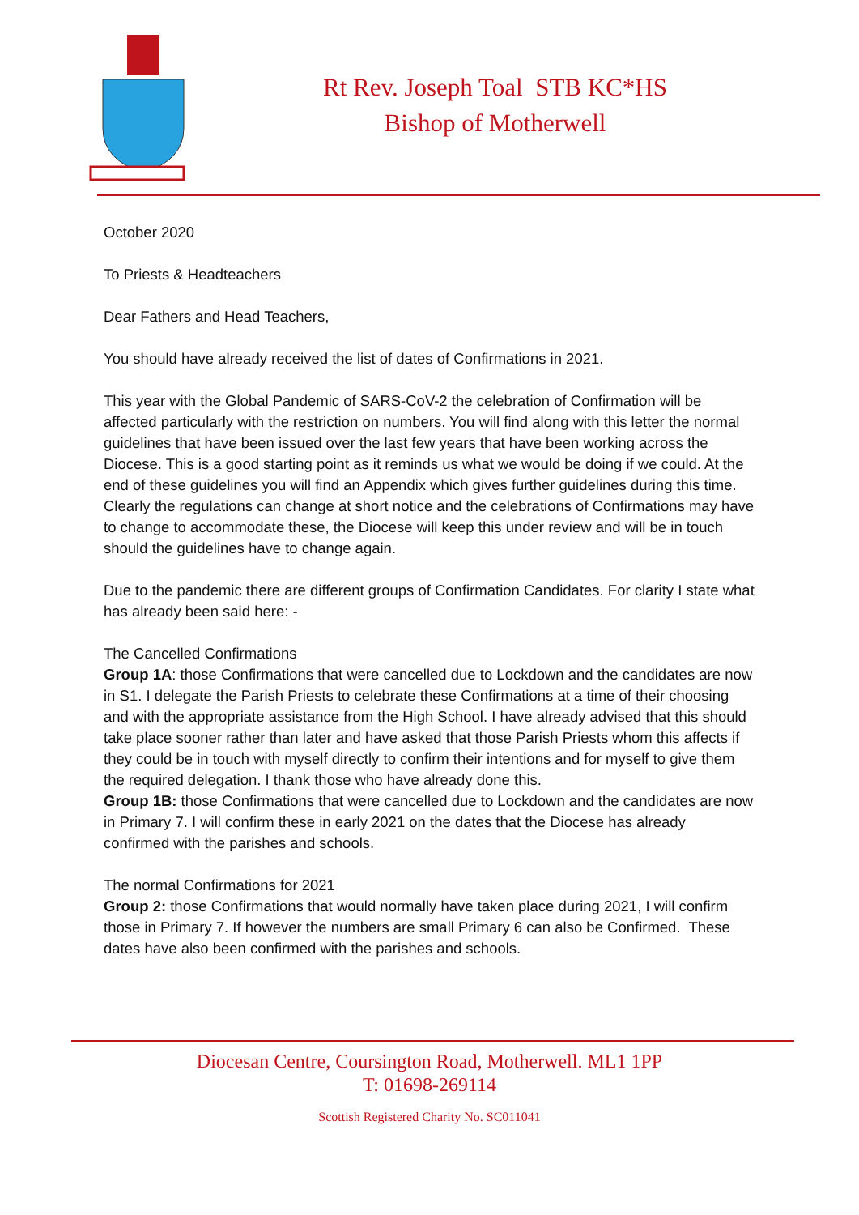Rt Rev. Joseph Toal STB KC*HS
Bishop of Motherwell
October 2020
To Priests & Headteachers
Dear Fathers and Head Teachers,
You should have already received the list of dates of Confirmations in 2021.
This year with the Global Pandemic of SARS-CoV-2 the celebration of Confirmation will be affected particularly with the restriction on numbers. You will find along with this letter the normal guidelines that have been issued over the last few years that have been working across the Diocese. This is a good starting point as it reminds us what we would be doing if we could. At the end of these guidelines you will find an Appendix which gives further guidelines during this time. Clearly the regulations can change at short notice and the celebrations of Confirmations may have to change to accommodate these, the Diocese will keep this under review and will be in touch should the guidelines have to change again.
Due to the pandemic there are different groups of Confirmation Candidates. For clarity I state what has already been said here: -
The Cancelled Confirmations
Group 1A: those Confirmations that were cancelled due to Lockdown and the candidates are now in S1. I delegate the Parish Priests to celebrate these Confirmations at a time of their choosing and with the appropriate assistance from the High School. I have already advised that this should take place sooner rather than later and have asked that those Parish Priests whom this affects if they could be in touch with myself directly to confirm their intentions and for myself to give them the required delegation. I thank those who have already done this.
Group 1B: those Confirmations that were cancelled due to Lockdown and the candidates are now in Primary 7. I will confirm these in early 2021 on the dates that the Diocese has already confirmed with the parishes and schools.
The normal Confirmations for 2021
Group 2: those Confirmations that would normally have taken place during 2021, I will confirm those in Primary 7. If however the numbers are small Primary 6 can also be Confirmed. These dates have also been confirmed with the parishes and schools.
Diocesan Centre, Coursington Road, Motherwell. ML1 1PP
T: 01698-269114
Scottish Registered Charity No. SC011041